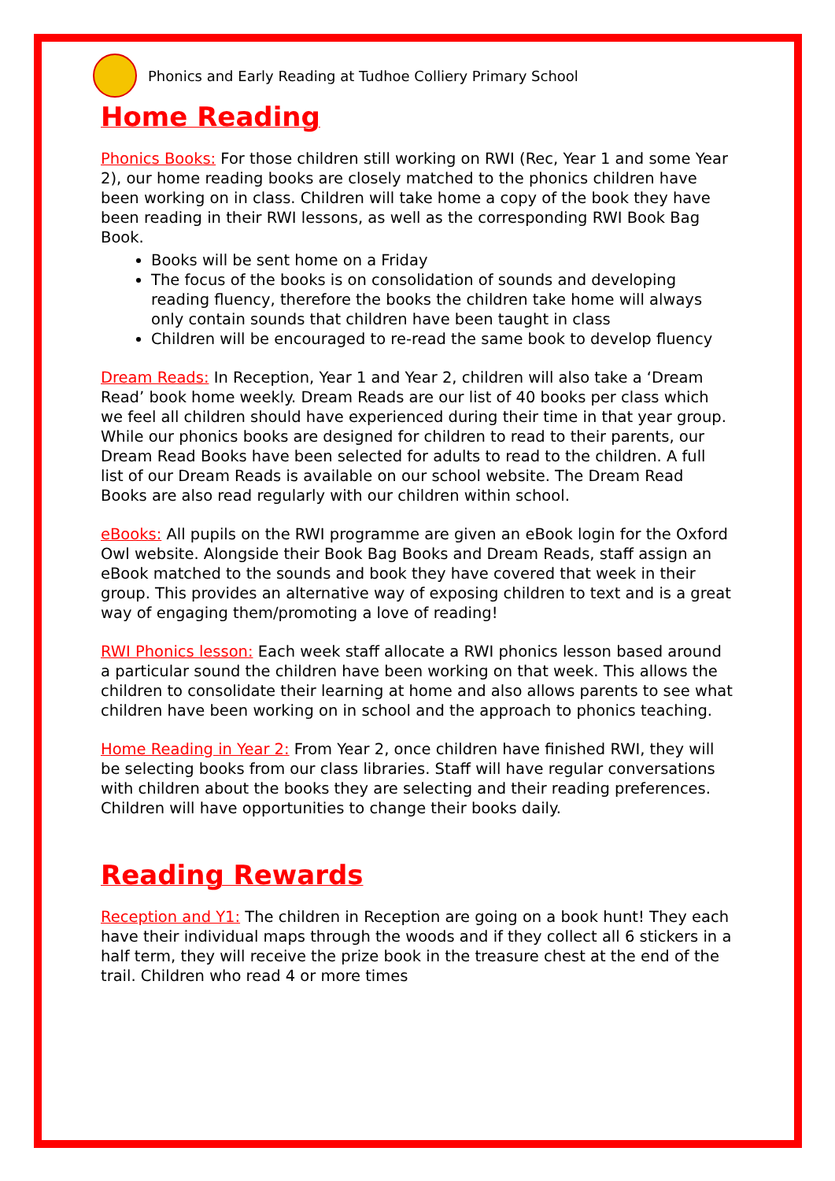Phonics and Early Reading at Tudhoe Colliery Primary School
Home Reading
Phonics Books: For those children still working on RWI (Rec, Year 1 and some Year 2), our home reading books are closely matched to the phonics children have been working on in class. Children will take home a copy of the book they have been reading in their RWI lessons, as well as the corresponding RWI Book Bag Book.
Books will be sent home on a Friday
The focus of the books is on consolidation of sounds and developing reading fluency, therefore the books the children take home will always only contain sounds that children have been taught in class
Children will be encouraged to re-read the same book to develop fluency
Dream Reads: In Reception, Year 1 and Year 2, children will also take a ‘Dream Read’ book home weekly. Dream Reads are our list of 40 books per class which we feel all children should have experienced during their time in that year group. While our phonics books are designed for children to read to their parents, our Dream Read Books have been selected for adults to read to the children. A full list of our Dream Reads is available on our school website. The Dream Read Books are also read regularly with our children within school.
eBooks: All pupils on the RWI programme are given an eBook login for the Oxford Owl website. Alongside their Book Bag Books and Dream Reads, staff assign an eBook matched to the sounds and book they have covered that week in their group. This provides an alternative way of exposing children to text and is a great way of engaging them/promoting a love of reading!
RWI Phonics lesson: Each week staff allocate a RWI phonics lesson based around a particular sound the children have been working on that week. This allows the children to consolidate their learning at home and also allows parents to see what children have been working on in school and the approach to phonics teaching.
Home Reading in Year 2: From Year 2, once children have finished RWI, they will be selecting books from our class libraries. Staff will have regular conversations with children about the books they are selecting and their reading preferences. Children will have opportunities to change their books daily.
Reading Rewards
Reception and Y1: The children in Reception are going on a book hunt! They each have their individual maps through the woods and if they collect all 6 stickers in a half term, they will receive the prize book in the treasure chest at the end of the trail. Children who read 4 or more times